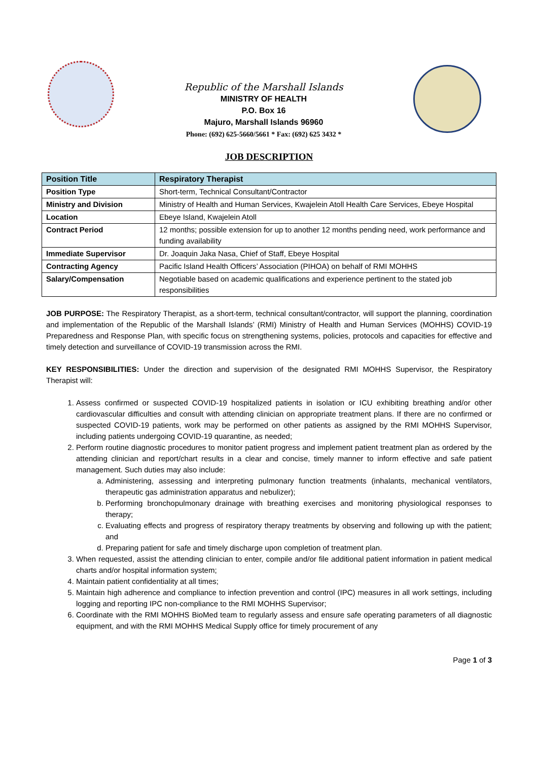Republic of the Marshall Islands
MINISTRY OF HEALTH
P.O. Box 16
Majuro, Marshall Islands 96960
Phone: (692) 625-5660/5661 * Fax: (692) 625 3432 *
JOB DESCRIPTION
| Position Title | Respiratory Therapist |
| --- | --- |
| Position Type | Short-term, Technical Consultant/Contractor |
| Ministry and Division | Ministry of Health and Human Services, Kwajelein Atoll Health Care Services, Ebeye Hospital |
| Location | Ebeye Island, Kwajelein Atoll |
| Contract Period | 12 months; possible extension for up to another 12 months pending need, work performance and funding availability |
| Immediate Supervisor | Dr. Joaquin Jaka Nasa, Chief of Staff, Ebeye Hospital |
| Contracting Agency | Pacific Island Health Officers’ Association (PIHOA) on behalf of RMI MOHHS |
| Salary/Compensation | Negotiable based on academic qualifications and experience pertinent to the stated job responsibilities |
JOB PURPOSE: The Respiratory Therapist, as a short-term, technical consultant/contractor, will support the planning, coordination and implementation of the Republic of the Marshall Islands’ (RMI) Ministry of Health and Human Services (MOHHS) COVID-19 Preparedness and Response Plan, with specific focus on strengthening systems, policies, protocols and capacities for effective and timely detection and surveillance of COVID-19 transmission across the RMI.
KEY RESPONSIBILITIES: Under the direction and supervision of the designated RMI MOHHS Supervisor, the Respiratory Therapist will:
1. Assess confirmed or suspected COVID-19 hospitalized patients in isolation or ICU exhibiting breathing and/or other cardiovascular difficulties and consult with attending clinician on appropriate treatment plans. If there are no confirmed or suspected COVID-19 patients, work may be performed on other patients as assigned by the RMI MOHHS Supervisor, including patients undergoing COVID-19 quarantine, as needed;
2. Perform routine diagnostic procedures to monitor patient progress and implement patient treatment plan as ordered by the attending clinician and report/chart results in a clear and concise, timely manner to inform effective and safe patient management. Such duties may also include:
a. Administering, assessing and interpreting pulmonary function treatments (inhalants, mechanical ventilators, therapeutic gas administration apparatus and nebulizer);
b. Performing bronchopulmonary drainage with breathing exercises and monitoring physiological responses to therapy;
c. Evaluating effects and progress of respiratory therapy treatments by observing and following up with the patient; and
d. Preparing patient for safe and timely discharge upon completion of treatment plan.
3. When requested, assist the attending clinician to enter, compile and/or file additional patient information in patient medical charts and/or hospital information system;
4. Maintain patient confidentiality at all times;
5. Maintain high adherence and compliance to infection prevention and control (IPC) measures in all work settings, including logging and reporting IPC non-compliance to the RMI MOHHS Supervisor;
6. Coordinate with the RMI MOHHS BioMed team to regularly assess and ensure safe operating parameters of all diagnostic equipment, and with the RMI MOHHS Medical Supply office for timely procurement of any
Page 1 of 3